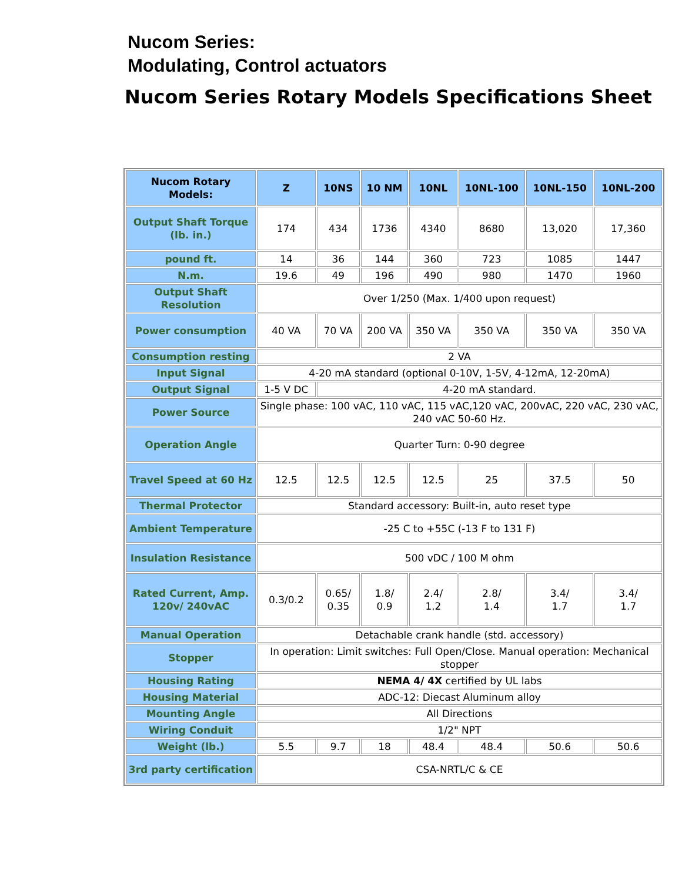Nucom Series:
Modulating, Control actuators
Nucom Series Rotary Models Specifications Sheet
| Nucom Rotary Models: | Z | 10NS | 10 NM | 10NL | 10NL-100 | 10NL-150 | 10NL-200 |
| --- | --- | --- | --- | --- | --- | --- | --- |
| Output Shaft Torque (lb. in.) | 174 | 434 | 1736 | 4340 | 8680 | 13,020 | 17,360 |
| pound ft. | 14 | 36 | 144 | 360 | 723 | 1085 | 1447 |
| N.m. | 19.6 | 49 | 196 | 490 | 980 | 1470 | 1960 |
| Output Shaft Resolution | Over 1/250 (Max. 1/400 upon request) | | | | | | |
| Power consumption | 40 VA | 70 VA | 200 VA | 350 VA | 350 VA | 350 VA | 350 VA |
| Consumption resting | 2 VA | | | | | | |
| Input Signal | 4-20 mA standard (optional 0-10V, 1-5V, 4-12mA, 12-20mA) | | | | | | |
| Output Signal | 1-5 V DC | 4-20 mA standard. | | | | | |
| Power Source | Single phase: 100 vAC, 110 vAC, 115 vAC,120 vAC, 200vAC, 220 vAC, 230 vAC, 240 vAC 50-60 Hz. | | | | | | |
| Operation Angle | Quarter Turn: 0-90 degree | | | | | | |
| Travel Speed at 60 Hz | 12.5 | 12.5 | 12.5 | 12.5 | 25 | 37.5 | 50 |
| Thermal Protector | Standard accessory: Built-in, auto reset type | | | | | | |
| Ambient Temperature | -25 C to +55C (-13 F to 131 F) | | | | | | |
| Insulation Resistance | 500 vDC / 100 M ohm | | | | | | |
| Rated Current, Amp. 120v/ 240vAC | 0.3/0.2 | 0.65/ 0.35 | 1.8/ 0.9 | 2.4/ 1.2 | 2.8/ 1.4 | 3.4/ 1.7 | 3.4/ 1.7 |
| Manual Operation | Detachable crank handle (std. accessory) | | | | | | |
| Stopper | In operation: Limit switches: Full Open/Close. Manual operation: Mechanical stopper | | | | | | |
| Housing Rating | NEMA 4/ 4X certified by UL labs | | | | | | |
| Housing Material | ADC-12: Diecast Aluminum alloy | | | | | | |
| Mounting Angle | All Directions | | | | | | |
| Wiring Conduit | 1/2" NPT | | | | | | |
| Weight (lb.) | 5.5 | 9.7 | 18 | 48.4 | 48.4 | 50.6 | 50.6 |
| 3rd party certification | CSA-NRTL/C & CE | | | | | | |